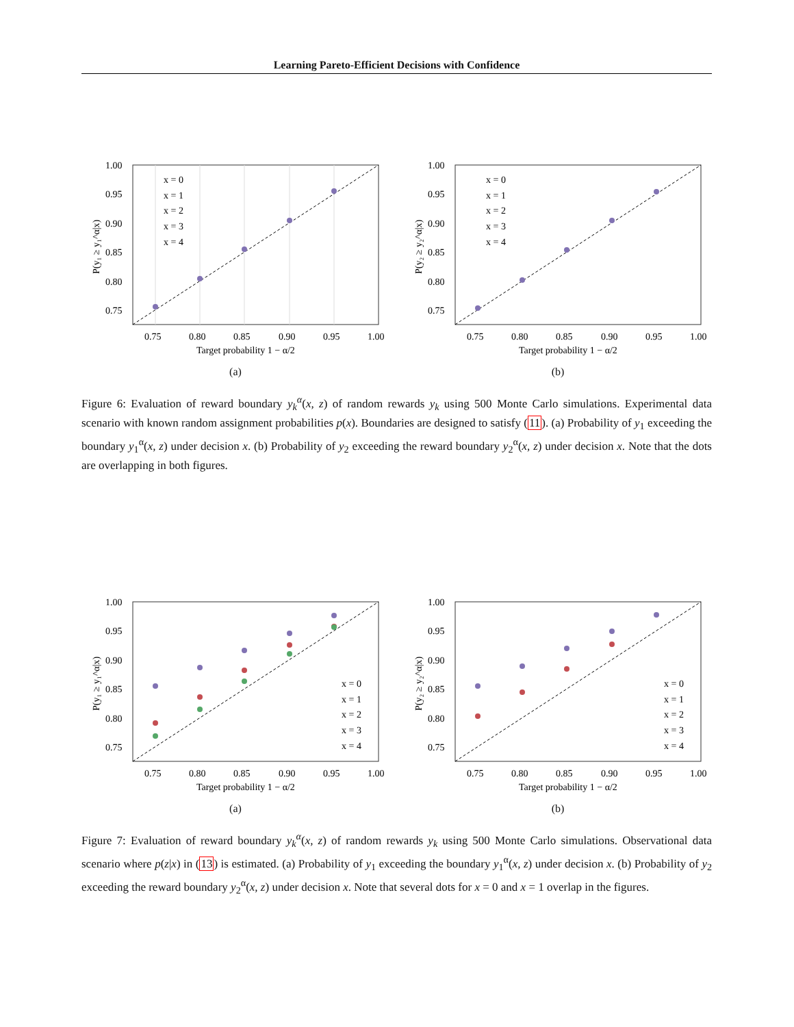Learning Pareto-Efficient Decisions with Confidence
1.00
0.95
0.90
0.85
0.80
0.75
0.75
0.80
0.85
0.90
0.95
1.00
Target probability 1 − α/2
P(y₁ ≥ y₁^α|x)
x = 0
x = 1
x = 2
x = 3
x = 4
(a)
1.00
0.95
0.90
0.85
0.80
0.75
0.75
0.80
0.85
0.90
0.95
1.00
Target probability 1 − α/2
P(y₂ ≥ y₂^α|x)
x = 0
x = 1
x = 2
x = 3
x = 4
(b)
Figure 6: Evaluation of reward boundary y<sub>k</sub><sup>α</sup>(x, z) of random rewards y<sub>k</sub> using 500 Monte Carlo simulations. Experimental data scenario with known random assignment probabilities p(x). Boundaries are designed to satisfy (11). (a) Probability of y<sub>1</sub> exceeding the boundary y<sub>1</sub><sup>α</sup>(x, z) under decision x. (b) Probability of y<sub>2</sub> exceeding the reward boundary y<sub>2</sub><sup>α</sup>(x, z) under decision x. Note that the dots are overlapping in both figures.
1.00
0.95
0.90
0.85
0.80
0.75
0.75
0.80
0.85
0.90
0.95
1.00
Target probability 1 − α/2
P(y₁ ≥ y₁^α|x)
x = 0
x = 1
x = 2
x = 3
x = 4
(a)
1.00
0.95
0.90
0.85
0.80
0.75
0.75
0.80
0.85
0.90
0.95
1.00
Target probability 1 − α/2
P(y₂ ≥ y₂^α|x)
x = 0
x = 1
x = 2
x = 3
x = 4
(b)
Figure 7: Evaluation of reward boundary y<sub>k</sub><sup>α</sup>(x, z) of random rewards y<sub>k</sub> using 500 Monte Carlo simulations. Observational data scenario where p(z|x) in (13) is estimated. (a) Probability of y<sub>1</sub> exceeding the boundary y<sub>1</sub><sup>α</sup>(x, z) under decision x. (b) Probability of y<sub>2</sub> exceeding the reward boundary y<sub>2</sub><sup>α</sup>(x, z) under decision x. Note that several dots for x = 0 and x = 1 overlap in the figures.